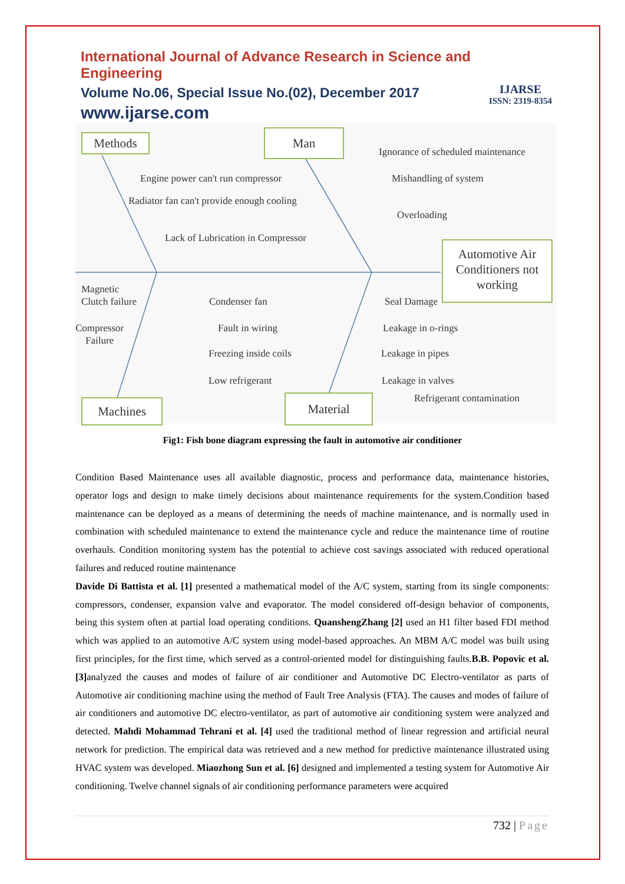International Journal of Advance Research in Science and Engineering
Volume No.06, Special Issue No.(02), December 2017
www.ijarse.com
IJARSE
ISSN: 2319-8354
Methods Man
Automotive Air Conditioners not working
Machines Material
Ignorance of scheduled maintenance
Engine power can't run compressor Mishandling of system
Radiator fan can't provide enough cooling
Overloading
Lack of Lubrication in Compressor
Magnetic Clutch failure
Condenser fan Seal Damage
Compressor
Failure
Fault in wiring Leakage in o-rings
Freezing inside coils Leakage in pipes
Low refrigerant Leakage in valves
Refrigerant contamination
Fig1: Fish bone diagram expressing the fault in automotive air conditioner
Condition Based Maintenance uses all available diagnostic, process and performance data, maintenance histories, operator logs and design to make timely decisions about maintenance requirements for the system.Condition based maintenance can be deployed as a means of determining the needs of machine maintenance, and is normally used in combination with scheduled maintenance to extend the maintenance cycle and reduce the maintenance time of routine overhauls. Condition monitoring system has the potential to achieve cost savings associated with reduced operational failures and reduced routine maintenance
Davide Di Battista et al. [1] presented a mathematical model of the A/C system, starting from its single components: compressors, condenser, expansion valve and evaporator. The model considered off-design behavior of components, being this system often at partial load operating conditions. QuanshengZhang [2] used an H1 filter based FDI method which was applied to an automotive A/C system using model-based approaches. An MBM A/C model was built using first principles, for the first time, which served as a control-oriented model for distinguishing faults.B.B. Popovic et al. [3] analyzed the causes and modes of failure of air conditioner and Automotive DC Electro-ventilator as parts of Automotive air conditioning machine using the method of Fault Tree Analysis (FTA). The causes and modes of failure of air conditioners and automotive DC electro-ventilator, as part of automotive air conditioning system were analyzed and detected. Mahdi Mohammad Tehrani et al. [4] used the traditional method of linear regression and artificial neural network for prediction. The empirical data was retrieved and a new method for predictive maintenance illustrated using HVAC system was developed. Miaozhong Sun et al. [6] designed and implemented a testing system for Automotive Air conditioning. Twelve channel signals of air conditioning performance parameters were acquired
732 | Page